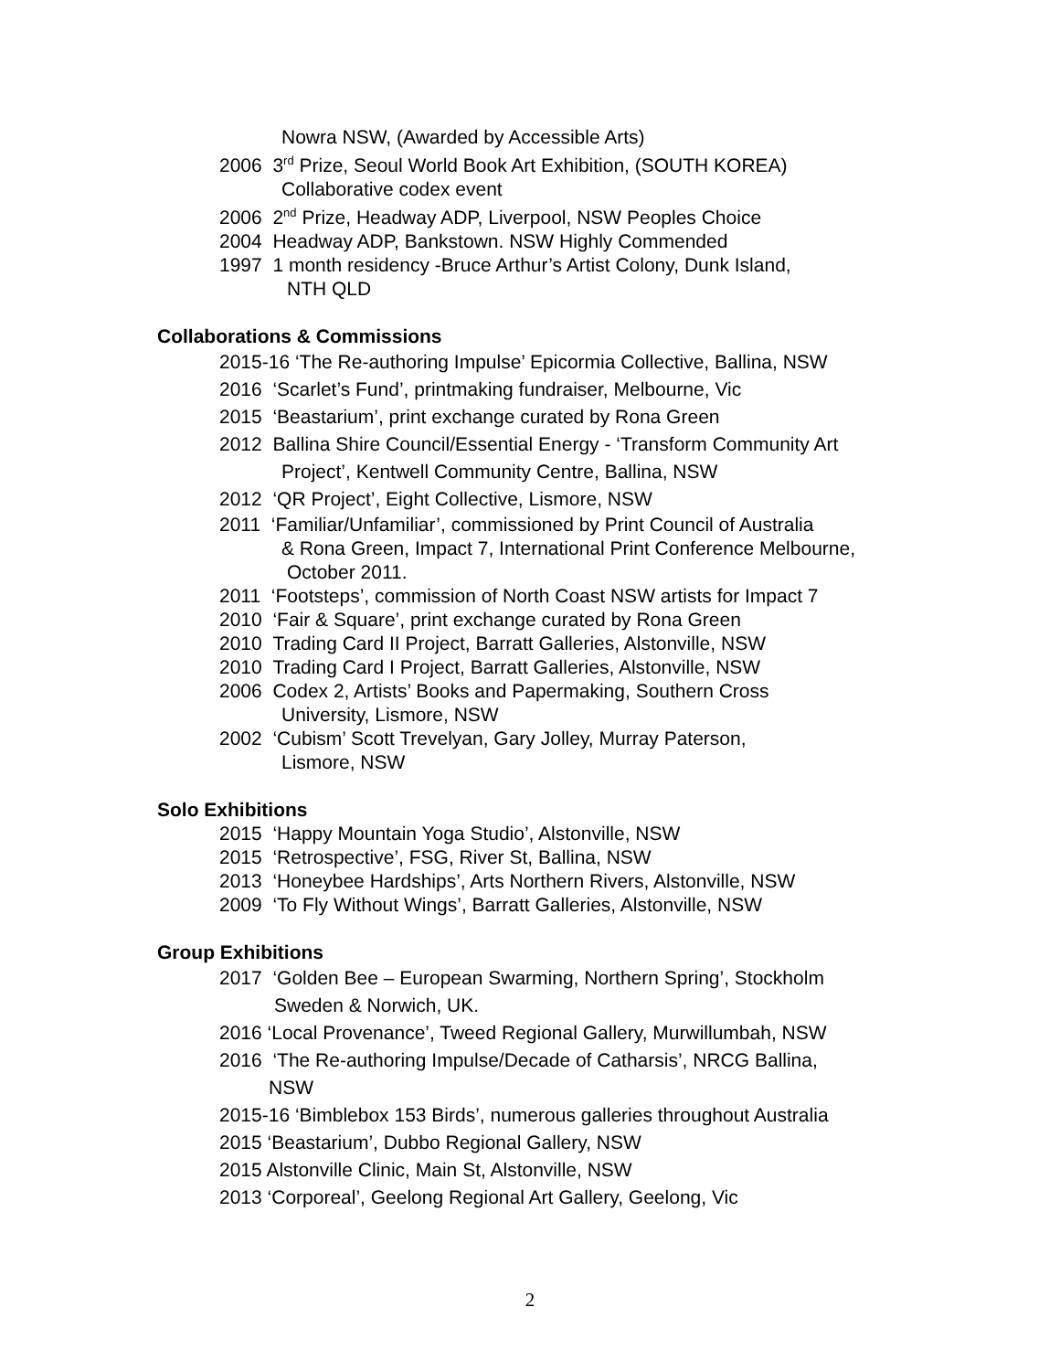Nowra NSW, (Awarded by Accessible Arts)
2006 3<sup>rd</sup> Prize, Seoul World Book Art Exhibition, (SOUTH KOREA)
Collaborative codex event
2006 2<sup>nd</sup> Prize, Headway ADP, Liverpool, NSW Peoples Choice
2004 Headway ADP, Bankstown. NSW Highly Commended
1997 1 month residency -Bruce Arthur’s Artist Colony, Dunk Island,
NTH QLD
Collaborations & Commissions
2015-16 ‘The Re-authoring Impulse’ Epicormia Collective, Ballina, NSW
2016 ‘Scarlet’s Fund’, printmaking fundraiser, Melbourne, Vic
2015 ‘Beastarium’, print exchange curated by Rona Green
2012 Ballina Shire Council/Essential Energy - ‘Transform Community Art
Project’, Kentwell Community Centre, Ballina, NSW
2012 ‘QR Project’, Eight Collective, Lismore, NSW
2011 ‘Familiar/Unfamiliar’, commissioned by Print Council of Australia
& Rona Green, Impact 7, International Print Conference Melbourne,
October 2011.
2011 ‘Footsteps’, commission of North Coast NSW artists for Impact 7
2010 ‘Fair & Square’, print exchange curated by Rona Green
2010 Trading Card II Project, Barratt Galleries, Alstonville, NSW
2010 Trading Card I Project, Barratt Galleries, Alstonville, NSW
2006 Codex 2, Artists’ Books and Papermaking, Southern Cross
University, Lismore, NSW
2002 ‘Cubism’ Scott Trevelyan, Gary Jolley, Murray Paterson,
Lismore, NSW
Solo Exhibitions
2015 ‘Happy Mountain Yoga Studio’, Alstonville, NSW
2015 ‘Retrospective’, FSG, River St, Ballina, NSW
2013 ‘Honeybee Hardships’, Arts Northern Rivers, Alstonville, NSW
2009 ‘To Fly Without Wings’, Barratt Galleries, Alstonville, NSW
Group Exhibitions
2017 ‘Golden Bee – European Swarming, Northern Spring’, Stockholm
Sweden & Norwich, UK.
2016 ‘Local Provenance’, Tweed Regional Gallery, Murwillumbah, NSW
2016 ‘The Re-authoring Impulse/Decade of Catharsis’, NRCG Ballina,
NSW
2015-16 ‘Bimblebox 153 Birds’, numerous galleries throughout Australia
2015 ‘Beastarium’, Dubbo Regional Gallery, NSW
2015 Alstonville Clinic, Main St, Alstonville, NSW
2013 ‘Corporeal’, Geelong Regional Art Gallery, Geelong, Vic
2